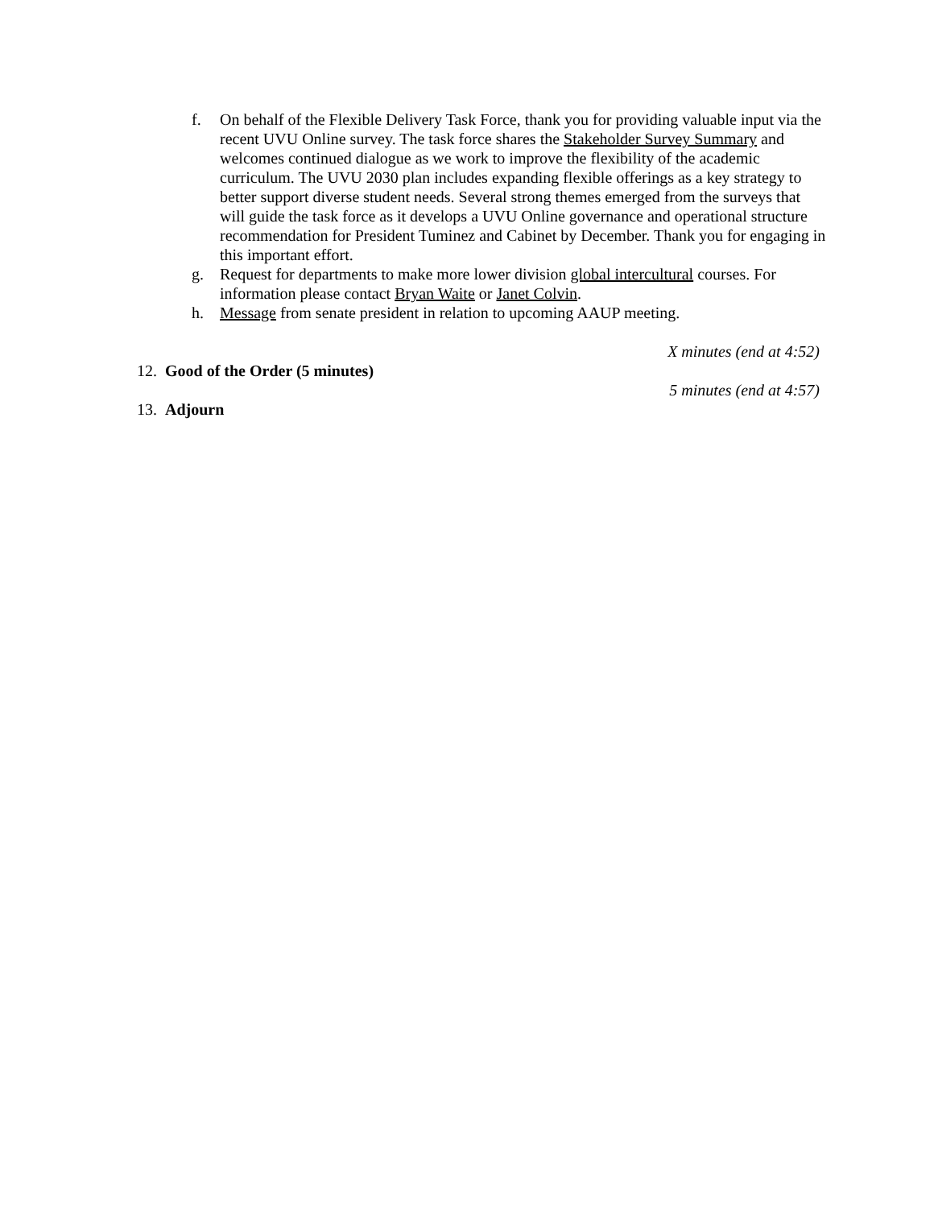f. On behalf of the Flexible Delivery Task Force, thank you for providing valuable input via the recent UVU Online survey. The task force shares the Stakeholder Survey Summary and welcomes continued dialogue as we work to improve the flexibility of the academic curriculum. The UVU 2030 plan includes expanding flexible offerings as a key strategy to better support diverse student needs. Several strong themes emerged from the surveys that will guide the task force as it develops a UVU Online governance and operational structure recommendation for President Tuminez and Cabinet by December. Thank you for engaging in this important effort.
g. Request for departments to make more lower division global intercultural courses. For information please contact Bryan Waite or Janet Colvin.
h. Message from senate president in relation to upcoming AAUP meeting.
X minutes (end at 4:52)
12.
Good of the Order (5 minutes)
5 minutes (end at 4:57)
13.
Adjourn